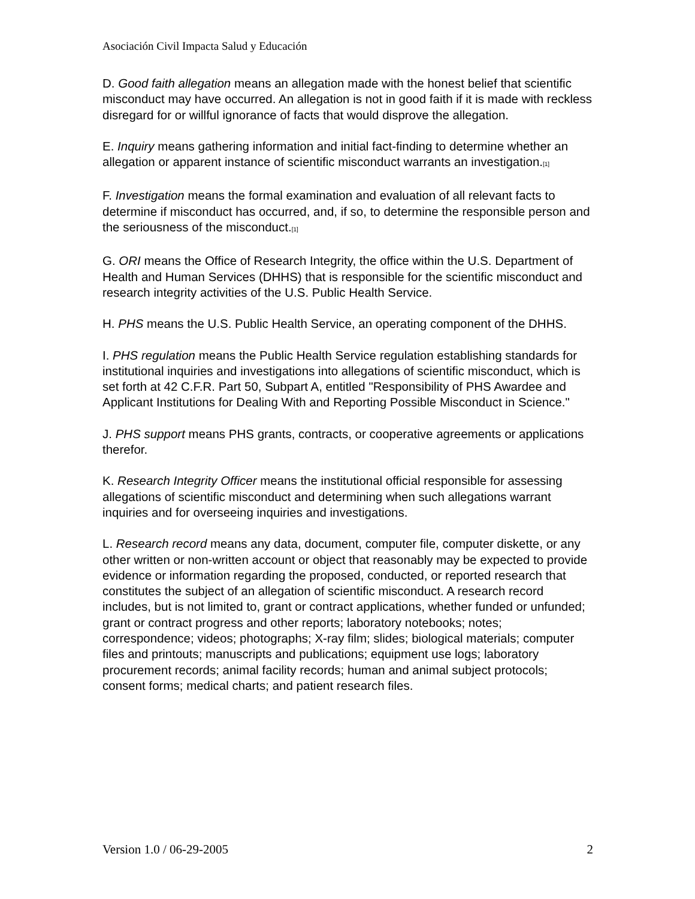Asociación Civil Impacta Salud y Educación
D. Good faith allegation means an allegation made with the honest belief that scientific misconduct may have occurred. An allegation is not in good faith if it is made with reckless disregard for or willful ignorance of facts that would disprove the allegation.
E. Inquiry means gathering information and initial fact-finding to determine whether an allegation or apparent instance of scientific misconduct warrants an investigation.<sub>[1]</sub>
F. Investigation means the formal examination and evaluation of all relevant facts to determine if misconduct has occurred, and, if so, to determine the responsible person and the seriousness of the misconduct.<sub>[1]</sub>
G. ORI means the Office of Research Integrity, the office within the U.S. Department of Health and Human Services (DHHS) that is responsible for the scientific misconduct and research integrity activities of the U.S. Public Health Service.
H. PHS means the U.S. Public Health Service, an operating component of the DHHS.
I. PHS regulation means the Public Health Service regulation establishing standards for institutional inquiries and investigations into allegations of scientific misconduct, which is set forth at 42 C.F.R. Part 50, Subpart A, entitled "Responsibility of PHS Awardee and Applicant Institutions for Dealing With and Reporting Possible Misconduct in Science."
J. PHS support means PHS grants, contracts, or cooperative agreements or applications therefor.
K. Research Integrity Officer means the institutional official responsible for assessing allegations of scientific misconduct and determining when such allegations warrant inquiries and for overseeing inquiries and investigations.
L. Research record means any data, document, computer file, computer diskette, or any other written or non-written account or object that reasonably may be expected to provide evidence or information regarding the proposed, conducted, or reported research that constitutes the subject of an allegation of scientific misconduct. A research record includes, but is not limited to, grant or contract applications, whether funded or unfunded; grant or contract progress and other reports; laboratory notebooks; notes; correspondence; videos; photographs; X-ray film; slides; biological materials; computer files and printouts; manuscripts and publications; equipment use logs; laboratory procurement records; animal facility records; human and animal subject protocols; consent forms; medical charts; and patient research files.
Version 1.0 / 06-29-2005 2